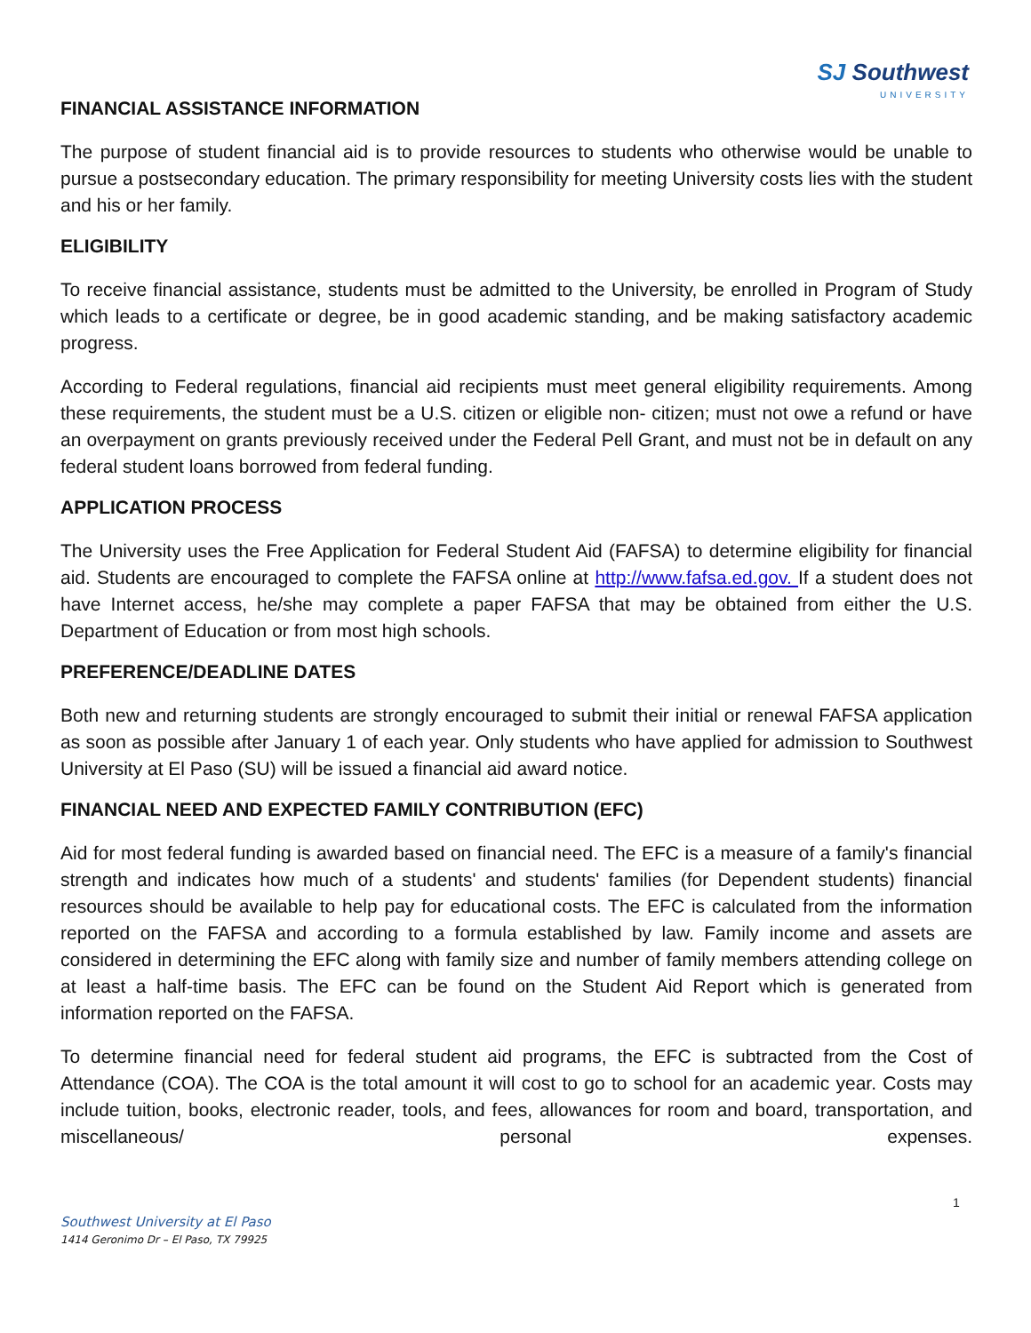SJ Southwest
UNIVERSITY
FINANCIAL ASSISTANCE INFORMATION
The purpose of student financial aid is to provide resources to students who otherwise would be unable to pursue a postsecondary education. The primary responsibility for meeting University costs lies with the student and his or her family.
ELIGIBILITY
To receive financial assistance, students must be admitted to the University, be enrolled in Program of Study which leads to a certificate or degree, be in good academic standing, and be making satisfactory academic progress.
According to Federal regulations, financial aid recipients must meet general eligibility requirements. Among these requirements, the student must be a U.S. citizen or eligible non- citizen; must not owe a refund or have an overpayment on grants previously received under the Federal Pell Grant, and must not be in default on any federal student loans borrowed from federal funding.
APPLICATION PROCESS
The University uses the Free Application for Federal Student Aid (FAFSA) to determine eligibility for financial aid. Students are encouraged to complete the FAFSA online at http://www.fafsa.ed.gov. If a student does not have Internet access, he/she may complete a paper FAFSA that may be obtained from either the U.S. Department of Education or from most high schools.
PREFERENCE/DEADLINE DATES
Both new and returning students are strongly encouraged to submit their initial or renewal FAFSA application as soon as possible after January 1 of each year. Only students who have applied for admission to Southwest University at El Paso (SU) will be issued a financial aid award notice.
FINANCIAL NEED AND EXPECTED FAMILY CONTRIBUTION (EFC)
Aid for most federal funding is awarded based on financial need. The EFC is a measure of a family's financial strength and indicates how much of a students' and students' families (for Dependent students) financial resources should be available to help pay for educational costs. The EFC is calculated from the information reported on the FAFSA and according to a formula established by law. Family income and assets are considered in determining the EFC along with family size and number of family members attending college on at least a half-time basis. The EFC can be found on the Student Aid Report which is generated from information reported on the FAFSA.
To determine financial need for federal student aid programs, the EFC is subtracted from the Cost of Attendance (COA). The COA is the total amount it will cost to go to school for an academic year. Costs may include tuition, books, electronic reader, tools, and fees, allowances for room and board, transportation, and miscellaneous/ personal expenses.
1
Southwest University at El Paso
1414 Geronimo Dr – El Paso, TX 79925